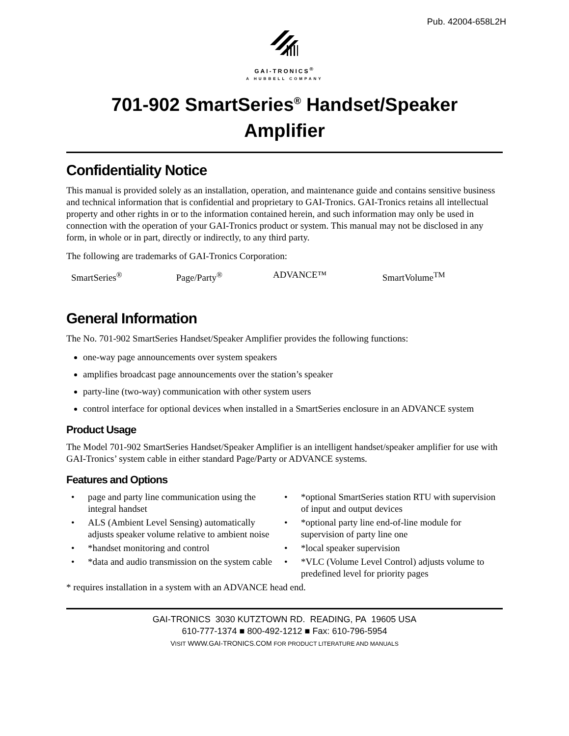Pub. 42004-658L2H
GAI-TRONICS<sup>®</sup>
A HUBBELL COMPANY
701-902 SmartSeries<sup>®</sup> Handset/Speaker
Amplifier
Confidentiality Notice
This manual is provided solely as an installation, operation, and maintenance guide and contains sensitive business and technical information that is confidential and proprietary to GAI-Tronics. GAI-Tronics retains all intellectual property and other rights in or to the information contained herein, and such information may only be used in connection with the operation of your GAI-Tronics product or system. This manual may not be disclosed in any form, in whole or in part, directly or indirectly, to any third party.
The following are trademarks of GAI-Tronics Corporation:
| SmartSeries<sup>®</sup> | Page/Party<sup>®</sup> | ADVANCE™ | SmartVolume<sup>TM</sup> |
General Information
The No. 701-902 SmartSeries Handset/Speaker Amplifier provides the following functions:
one-way page announcements over system speakers
amplifies broadcast page announcements over the station’s speaker
party-line (two-way) communication with other system users
control interface for optional devices when installed in a SmartSeries enclosure in an ADVANCE system
Product Usage
The Model 701-902 SmartSeries Handset/Speaker Amplifier is an intelligent handset/speaker amplifier for use with GAI-Tronics’ system cable in either standard Page/Party or ADVANCE systems.
Features and Options
| • | page and party line communication using the integral handset | • | *optional SmartSeries station RTU with supervision of input and output devices |
| • | ALS (Ambient Level Sensing) automatically adjusts speaker volume relative to ambient noise | • | *optional party line end-of-line module for supervision of party line one |
| • | *handset monitoring and control | • | *local speaker supervision |
| • | *data and audio transmission on the system cable | • | *VLC (Volume Level Control) adjusts volume to predefined level for priority pages |
* requires installation in a system with an ADVANCE head end.
GAI-TRONICS 3030 KUTZTOWN RD. READING, PA 19605 USA
610-777-1374 ■ 800-492-1212 ■ Fax: 610-796-5954
VISIT WWW.GAI-TRONICS.COM FOR PRODUCT LITERATURE AND MANUALS